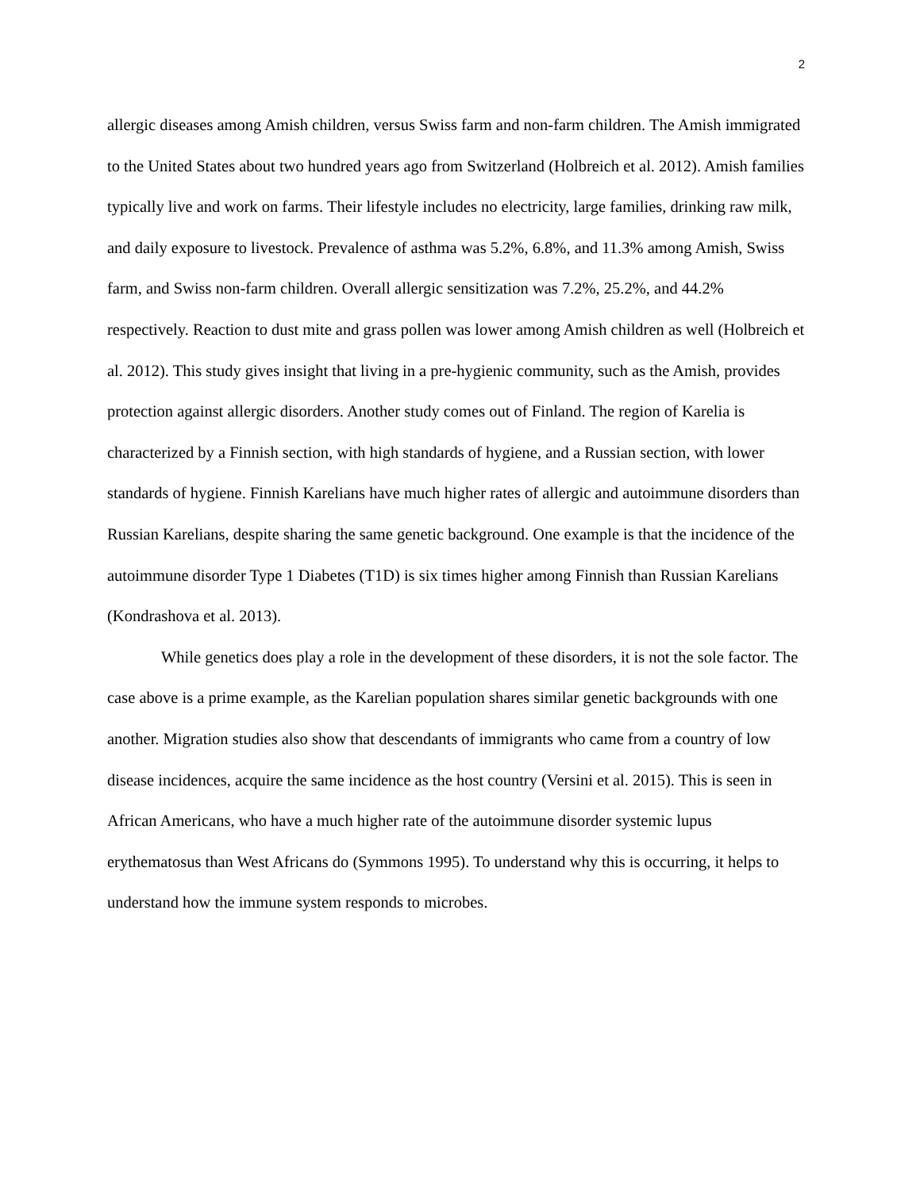2
allergic diseases among Amish children, versus Swiss farm and non-farm children. The Amish immigrated to the United States about two hundred years ago from Switzerland (Holbreich et al. 2012). Amish families typically live and work on farms. Their lifestyle includes no electricity, large families, drinking raw milk, and daily exposure to livestock. Prevalence of asthma was 5.2%, 6.8%, and 11.3% among Amish, Swiss farm, and Swiss non-farm children. Overall allergic sensitization was 7.2%, 25.2%, and 44.2% respectively. Reaction to dust mite and grass pollen was lower among Amish children as well (Holbreich et al. 2012). This study gives insight that living in a pre-hygienic community, such as the Amish, provides protection against allergic disorders. Another study comes out of Finland. The region of Karelia is characterized by a Finnish section, with high standards of hygiene, and a Russian section, with lower standards of hygiene. Finnish Karelians have much higher rates of allergic and autoimmune disorders than Russian Karelians, despite sharing the same genetic background. One example is that the incidence of the autoimmune disorder Type 1 Diabetes (T1D) is six times higher among Finnish than Russian Karelians (Kondrashova et al. 2013).
While genetics does play a role in the development of these disorders, it is not the sole factor. The case above is a prime example, as the Karelian population shares similar genetic backgrounds with one another. Migration studies also show that descendants of immigrants who came from a country of low disease incidences, acquire the same incidence as the host country (Versini et al. 2015). This is seen in African Americans, who have a much higher rate of the autoimmune disorder systemic lupus erythematosus than West Africans do (Symmons 1995). To understand why this is occurring, it helps to understand how the immune system responds to microbes.